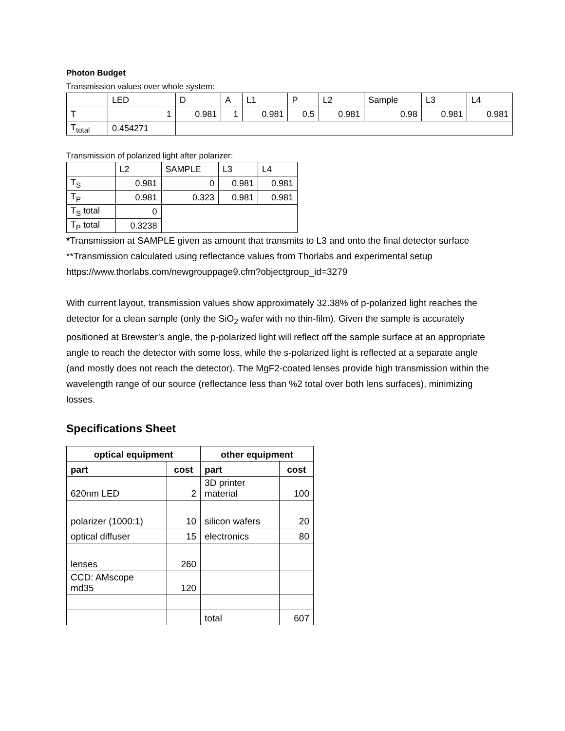Photon Budget
Transmission values over whole system:
| | LED | D | A | L1 | P | L2 | Sample | L3 | L4 |
| T | 1 | 0.981 | 1 | 0.981 | 0.5 | 0.981 | 0.98 | 0.981 | 0.981 |
| T<sub>total</sub> | 0.454271 | | | | | | | | |
Transmission of polarized light after polarizer:
| | L2 | SAMPLE | L3 | L4 |
| T<sub>S</sub> | 0.981 | 0 | 0.981 | 0.981 |
| T<sub>P</sub> | 0.981 | 0.323 | 0.981 | 0.981 |
| T<sub>S</sub> total | 0 | | | |
| T<sub>P</sub> total | 0.3238 | | | |
*Transmission at SAMPLE given as amount that transmits to L3 and onto the final detector surface
**Transmission calculated using reflectance values from Thorlabs and experimental setup https://www.thorlabs.com/newgrouppage9.cfm?objectgroup_id=3279
With current layout, transmission values show approximately 32.38% of p-polarized light reaches the detector for a clean sample (only the SiO<sub>2</sub> wafer with no thin-film). Given the sample is accurately positioned at Brewster’s angle, the p-polarized light will reflect off the sample surface at an appropriate angle to reach the detector with some loss, while the s-polarized light is reflected at a separate angle (and mostly does not reach the detector). The MgF2-coated lenses provide high transmission within the wavelength range of our source (reflectance less than %2 total over both lens surfaces), minimizing losses.
Specifications Sheet
| optical equipment | | other equipment | |
| --- | --- | --- | --- |
| part | cost | part | cost |
| 620nm LED | 2 | 3D printer material | 100 |
| polarizer (1000:1) | 10 | silicon wafers | 20 |
| optical diffuser | 15 | electronics | 80 |
| lenses | 260 | | |
| CCD: AMscope md35 | 120 | | |
| | | total | 607 |